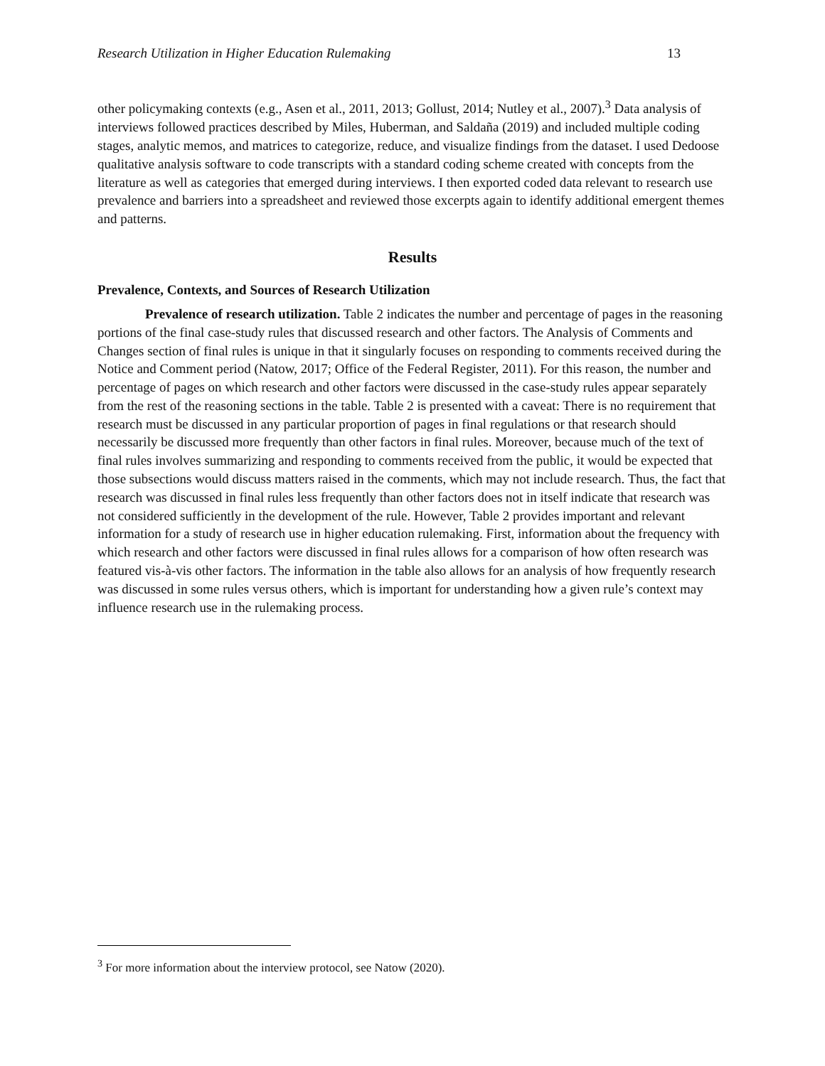Research Utilization in Higher Education Rulemaking 13
other policymaking contexts (e.g., Asen et al., 2011, 2013; Gollust, 2014; Nutley et al., 2007).<sup>3</sup> Data analysis of interviews followed practices described by Miles, Huberman, and Saldaña (2019) and included multiple coding stages, analytic memos, and matrices to categorize, reduce, and visualize findings from the dataset. I used Dedoose qualitative analysis software to code transcripts with a standard coding scheme created with concepts from the literature as well as categories that emerged during interviews. I then exported coded data relevant to research use prevalence and barriers into a spreadsheet and reviewed those excerpts again to identify additional emergent themes and patterns.
Results
Prevalence, Contexts, and Sources of Research Utilization
Prevalence of research utilization. Table 2 indicates the number and percentage of pages in the reasoning portions of the final case-study rules that discussed research and other factors. The Analysis of Comments and Changes section of final rules is unique in that it singularly focuses on responding to comments received during the Notice and Comment period (Natow, 2017; Office of the Federal Register, 2011). For this reason, the number and percentage of pages on which research and other factors were discussed in the case-study rules appear separately from the rest of the reasoning sections in the table. Table 2 is presented with a caveat: There is no requirement that research must be discussed in any particular proportion of pages in final regulations or that research should necessarily be discussed more frequently than other factors in final rules. Moreover, because much of the text of final rules involves summarizing and responding to comments received from the public, it would be expected that those subsections would discuss matters raised in the comments, which may not include research. Thus, the fact that research was discussed in final rules less frequently than other factors does not in itself indicate that research was not considered sufficiently in the development of the rule. However, Table 2 provides important and relevant information for a study of research use in higher education rulemaking. First, information about the frequency with which research and other factors were discussed in final rules allows for a comparison of how often research was featured vis-à-vis other factors. The information in the table also allows for an analysis of how frequently research was discussed in some rules versus others, which is important for understanding how a given rule’s context may influence research use in the rulemaking process.
<sup>3</sup> For more information about the interview protocol, see Natow (2020).